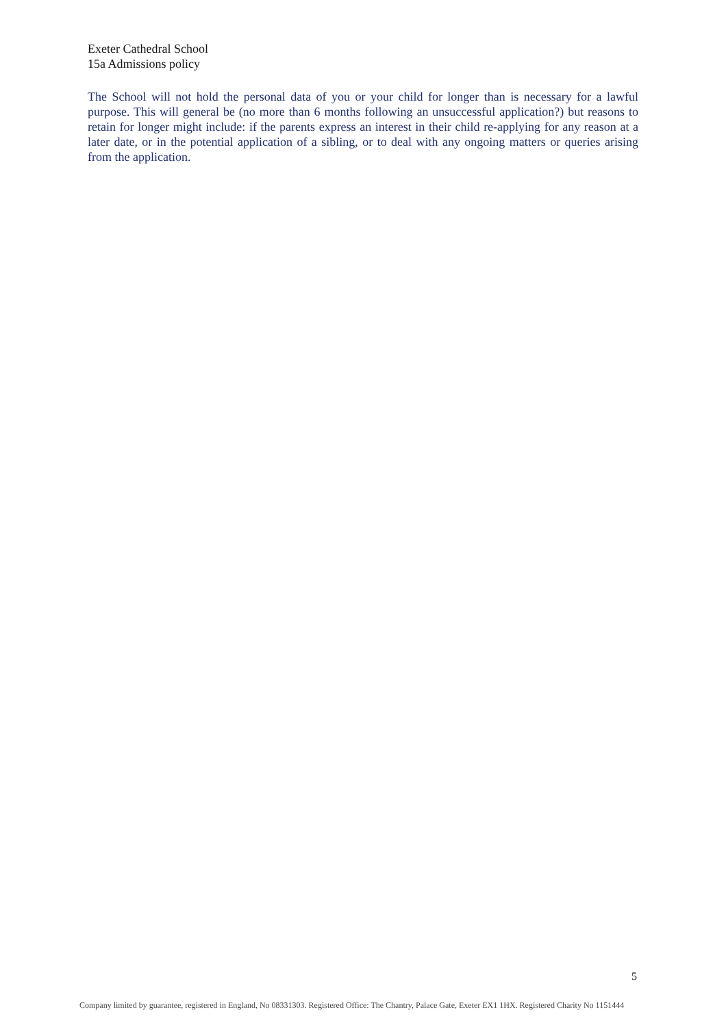Exeter Cathedral School
15a Admissions policy
The School will not hold the personal data of you or your child for longer than is necessary for a lawful purpose. This will general be (no more than 6 months following an unsuccessful application?) but reasons to retain for longer might include: if the parents express an interest in their child re-applying for any reason at a later date, or in the potential application of a sibling, or to deal with any ongoing matters or queries arising from the application.
5
Company limited by guarantee, registered in England, No 08331303. Registered Office: The Chantry, Palace Gate, Exeter EX1 1HX. Registered Charity No 1151444